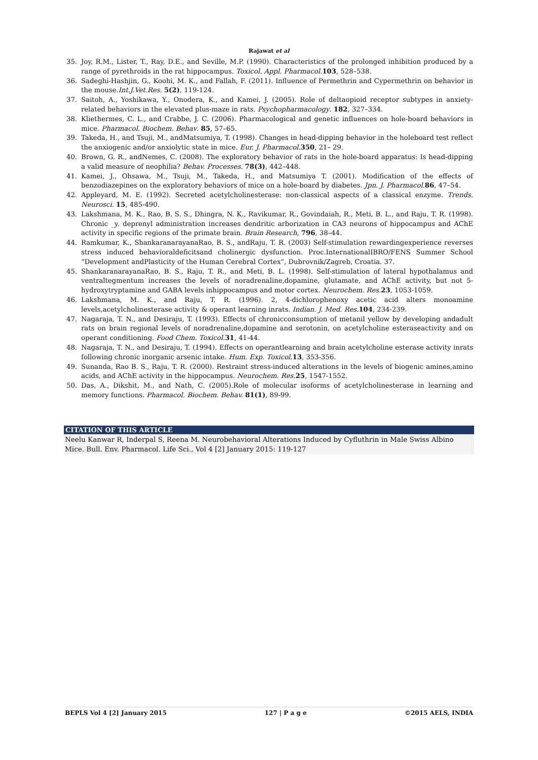Rajawat et al
35. Joy, R.M., Lister, T., Ray, D.E., and Seville, M.P. (1990). Characteristics of the prolonged inhibition produced by a range of pyrethroids in the rat hippocampus. Toxicol. Appl. Pharmacol. 103, 528–538.
36. Sadeghi-Hashjin, G., Koohi, M. K., and Fallah, F. (2011). Influence of Permethrin and Cypermethrin on behavior in the mouse.Int.J.Vet.Res. 5(2), 119-124.
37. Saitoh, A., Yoshikawa, Y., Onodera, K., and Kamei, J. (2005). Role of deltaopioid receptor subtypes in anxiety-related behaviors in the elevated plus-maze in rats. Psychopharmacology. 182, 327–334.
38. Kliethermes, C. L., and Crabbe, J. C. (2006). Pharmacological and genetic influences on hole-board behaviors in mice. Pharmacol. Biochem. Behav. 85, 57–65.
39. Takeda, H., and Tsuji, M., andMatsumiya, T. (1998). Changes in head-dipping behavior in the holeboard test reflect the anxiogenic and/or anxiolytic state in mice. Eur. J. Pharmacol. 350, 21– 29.
40. Brown, G. R., andNemes, C. (2008). The exploratory behavior of rats in the hole-board apparatus: Is head-dipping a valid measure of neophilia? Behav. Processes. 78(3), 442–448.
41. Kamei, J., Ohsawa, M., Tsuji, M., Takeda, H., and Matsumiya T. (2001). Modification of the effects of benzodiazepines on the exploratory behaviors of mice on a hole-board by diabetes. Jpn. J. Pharmacol. 86, 47–54.
42. Appleyard, M. E. (1992). Secreted acetylcholinesterase: non-classical aspects of a classical enzyme. Trends. Neurosci. 15, 485-490.
43. Lakshmana, M. K., Rao, B. S. S., Dhingra, N. K., Ravikumar, R., Govindaiah, R., Meti, B. L., and Raju, T. R. (1998). Chronic _y. deprenyl administration increases dendritic arborization in CA3 neurons of hippocampus and AChE activity in specific regions of the primate brain. Brain Research, 796, 38–44.
44. Ramkumar, K., ShankaranarayanaRao, B. S., andRaju, T. R. (2003) Self-stimulation rewardingexperience reverses stress induced behavioraldeficitsand cholinergic dysfunction. Proc.InternationalIBRO/FENS Summer School “Development andPlasticity of the Human Cerebral Cortex”, Dubrovnik/Zagreb, Croatia. 37.
45. ShankaranarayanaRao, B. S., Raju, T. R., and Meti, B. L. (1998). Self-stimulation of lateral hypothalamus and ventraltegmentum increases the levels of noradrenaline,dopamine, glutamate, and AChE activity, but not 5-hydroxytryptamine and GABA levels inhippocampus and motor cortex. Neurochem. Res. 23, 1053-1059.
46. Lakshmana, M. K., and Raju, T. R. (1996). 2, 4-dichlorophenoxy acetic acid alters monoamine levels,acetylcholinesterase activity & operant learning inrats. Indian. J. Med. Res. 104, 234-239.
47. Nagaraja, T. N., and Desiraju, T. (1993). Effects of chronicconsumption of metanil yellow by developing andadult rats on brain regional levels of noradrenaline,dopamine and serotonin, on acetylcholine esteraseactivity and on operant conditioning. Food Chem. Toxicol. 31, 41-44.
48. Nagaraja, T. N., and Desiraju, T. (1994). Effects on operantlearning and brain acetylcholine esterase activity inrats following chronic inorganic arsenic intake. Hum. Exp. Toxicol. 13, 353-356.
49. Sunanda, Rao B. S., Raju, T. R. (2000). Restraint stress-induced alterations in the levels of biogenic amines,amino acids, and AChE activity in the hippocampus. Neurochem. Res. 25, 1547-1552.
50. Das, A., Dikshit, M., and Nath, C. (2005).Role of molecular isoforms of acetylcholinesterase in learning and memory functions. Pharmacol. Biochem. Behav. 81(1), 89-99.
CITATION OF THIS ARTICLE
Neelu Kanwar R, Inderpal S, Reena M. Neurobehavioral Alterations Induced by Cyfluthrin in Male Swiss Albino Mice. Bull. Env. Pharmacol. Life Sci., Vol 4 [2] January 2015: 119-127
BEPLS Vol 4 [2] January 2015 127 | P a g e ©2015 AELS, INDIA